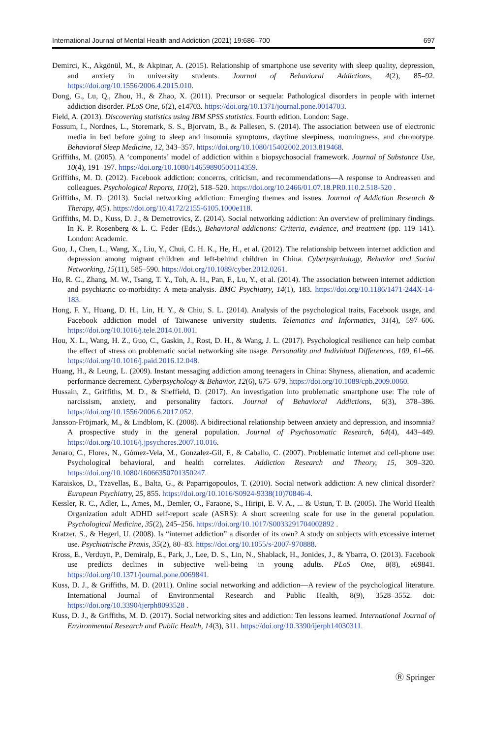International Journal of Mental Health and Addiction (2021) 19:686–700 697
Demirci, K., Akgönül, M., & Akpinar, A. (2015). Relationship of smartphone use severity with sleep quality, depression, and anxiety in university students. Journal of Behavioral Addictions, 4(2), 85–92. https://doi.org/10.1556/2006.4.2015.010.
Dong, G., Lu, Q., Zhou, H., & Zhao, X. (2011). Precursor or sequela: Pathological disorders in people with internet addiction disorder. PLoS One, 6(2), e14703. https://doi.org/10.1371/journal.pone.0014703.
Field, A. (2013). Discovering statistics using IBM SPSS statistics. Fourth edition. London: Sage.
Fossum, I., Nordnes, L., Storemark, S. S., Bjorvatn, B., & Pallesen, S. (2014). The association between use of electronic media in bed before going to sleep and insomnia symptoms, daytime sleepiness, morningness, and chronotype. Behavioral Sleep Medicine, 12, 343–357. https://doi.org/10.1080/15402002.2013.819468.
Griffiths, M. (2005). A ‘components’ model of addiction within a biopsychosocial framework. Journal of Substance Use, 10(4), 191–197. https://doi.org/10.1080/14659890500114359.
Griffiths, M. D. (2012). Facebook addiction: concerns, criticism, and recommendations—A response to Andreassen and colleagues. Psychological Reports, 110(2), 518–520. https://doi.org/10.2466/01.07.18.PR0.110.2.518-520 .
Griffiths, M. D. (2013). Social networking addiction: Emerging themes and issues. Journal of Addiction Research & Therapy, 4(5). https://doi.org/10.4172/2155-6105.1000e118.
Griffiths, M. D., Kuss, D. J., & Demetrovics, Z. (2014). Social networking addiction: An overview of preliminary findings. In K. P. Rosenberg & L. C. Feder (Eds.), Behavioral addictions: Criteria, evidence, and treatment (pp. 119–141). London: Academic.
Guo, J., Chen, L., Wang, X., Liu, Y., Chui, C. H. K., He, H., et al. (2012). The relationship between internet addiction and depression among migrant children and left-behind children in China. Cyberpsychology, Behavior and Social Networking, 15(11), 585–590. https://doi.org/10.1089/cyber.2012.0261.
Ho, R. C., Zhang, M. W., Tsang, T. Y., Toh, A. H., Pan, F., Lu, Y., et al. (2014). The association between internet addiction and psychiatric co-morbidity: A meta-analysis. BMC Psychiatry, 14(1), 183. https://doi.org/10.1186/1471-244X-14-183.
Hong, F. Y., Huang, D. H., Lin, H. Y., & Chiu, S. L. (2014). Analysis of the psychological traits, Facebook usage, and Facebook addiction model of Taiwanese university students. Telematics and Informatics, 31(4), 597–606. https://doi.org/10.1016/j.tele.2014.01.001.
Hou, X. L., Wang, H. Z., Guo, C., Gaskin, J., Rost, D. H., & Wang, J. L. (2017). Psychological resilience can help combat the effect of stress on problematic social networking site usage. Personality and Individual Differences, 109, 61–66. https://doi.org/10.1016/j.paid.2016.12.048.
Huang, H., & Leung, L. (2009). Instant messaging addiction among teenagers in China: Shyness, alienation, and academic performance decrement. Cyberpsychology & Behavior, 12(6), 675–679. https://doi.org/10.1089/cpb.2009.0060.
Hussain, Z., Griffiths, M. D., & Sheffield, D. (2017). An investigation into problematic smartphone use: The role of narcissism, anxiety, and personality factors. Journal of Behavioral Addictions, 6(3), 378–386. https://doi.org/10.1556/2006.6.2017.052.
Jansson-Fröjmark, M., & Lindblom, K. (2008). A bidirectional relationship between anxiety and depression, and insomnia? A prospective study in the general population. Journal of Psychosomatic Research, 64(4), 443–449. https://doi.org/10.1016/j.jpsychores.2007.10.016.
Jenaro, C., Flores, N., Gómez-Vela, M., Gonzalez-Gil, F., & Caballo, C. (2007). Problematic internet and cell-phone use: Psychological behavioral, and health correlates. Addiction Research and Theory, 15, 309–320. https://doi.org/10.1080/16066350701350247.
Karaiskos, D., Tzavellas, E., Balta, G., & Paparrigopoulos, T. (2010). Social network addiction: A new clinical disorder? European Psychiatry, 25, 855. https://doi.org/10.1016/S0924-9338(10)70846-4.
Kessler, R. C., Adler, L., Ames, M., Demler, O., Faraone, S., Hiripi, E. V. A., ... & Ustun, T. B. (2005). The World Health Organization adult ADHD self-report scale (ASRS): A short screening scale for use in the general population. Psychological Medicine, 35(2), 245–256. https://doi.org/10.1017/S0033291704002892 .
Kratzer, S., & Hegerl, U. (2008). Is “internet addiction” a disorder of its own? A study on subjects with excessive internet use. Psychiatrische Praxis, 35(2), 80–83. https://doi.org/10.1055/s-2007-970888.
Kross, E., Verduyn, P., Demiralp, E., Park, J., Lee, D. S., Lin, N., Shablack, H., Jonides, J., & Ybarra, O. (2013). Facebook use predicts declines in subjective well-being in young adults. PLoS One, 8(8), e69841. https://doi.org/10.1371/journal.pone.0069841.
Kuss, D. J., & Griffiths, M. D. (2011). Online social networking and addiction—A review of the psychological literature. International Journal of Environmental Research and Public Health, 8(9), 3528–3552. doi: https://doi.org/10.3390/ijerph8093528 .
Kuss, D. J., & Griffiths, M. D. (2017). Social networking sites and addiction: Ten lessons learned. International Journal of Environmental Research and Public Health, 14(3), 311. https://doi.org/10.3390/ijerph14030311.
Ⓡ Springer